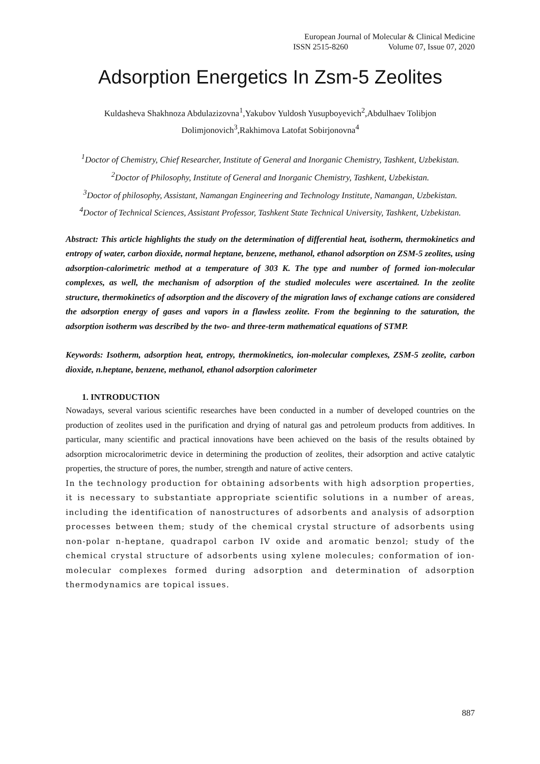European Journal of Molecular & Clinical Medicine
ISSN 2515-8260 Volume 07, Issue 07, 2020
Adsorption Energetics In Zsm-5 Zeolites
Kuldasheva Shakhnoza Abdulazizovna<sup>1</sup>,Yakubov Yuldosh Yusupboyevich<sup>2</sup>,Abdulhaev Tolibjon Dolimjonovich<sup>3</sup>,Rakhimova Latofat Sobirjonovna<sup>4</sup>
<sup>1</sup> Doctor of Chemistry, Chief Researcher, Institute of General and Inorganic Chemistry, Tashkent, Uzbekistan.
<sup>2</sup> Doctor of Philosophy, Institute of General and Inorganic Chemistry, Tashkent, Uzbekistan.
<sup>3</sup> Doctor of philosophy, Assistant, Namangan Engineering and Technology Institute, Namangan, Uzbekistan.
<sup>4</sup> Doctor of Technical Sciences, Assistant Professor, Tashkent State Technical University, Tashkent, Uzbekistan.
Abstract: This article highlights the study on the determination of differential heat, isotherm, thermokinetics and entropy of water, carbon dioxide, normal heptane, benzene, methanol, ethanol adsorption on ZSM-5 zeolites, using adsorption-calorimetric method at a temperature of 303 K. The type and number of formed ion-molecular complexes, as well, the mechanism of adsorption of the studied molecules were ascertained. In the zeolite structure, thermokinetics of adsorption and the discovery of the migration laws of exchange cations are considered the adsorption energy of gases and vapors in a flawless zeolite. From the beginning to the saturation, the adsorption isotherm was described by the two- and three-term mathematical equations of STMP.
Keywords: Isotherm, adsorption heat, entropy, thermokinetics, ion-molecular complexes, ZSM-5 zeolite, carbon dioxide, n.heptane, benzene, methanol, ethanol adsorption calorimeter
1. INTRODUCTION
Nowadays, several various scientific researches have been conducted in a number of developed countries on the production of zeolites used in the purification and drying of natural gas and petroleum products from additives. In particular, many scientific and practical innovations have been achieved on the basis of the results obtained by adsorption microcalorimetric device in determining the production of zeolites, their adsorption and active catalytic properties, the structure of pores, the number, strength and nature of active centers.
In the technology production for obtaining adsorbents with high adsorption properties, it is necessary to substantiate appropriate scientific solutions in a number of areas, including the identification of nanostructures of adsorbents and analysis of adsorption processes between them; study of the chemical crystal structure of adsorbents using non-polar n-heptane, quadrapol carbon IV oxide and aromatic benzol; study of the chemical crystal structure of adsorbents using xylene molecules; conformation of ion-molecular complexes formed during adsorption and determination of adsorption thermodynamics are topical issues.
887